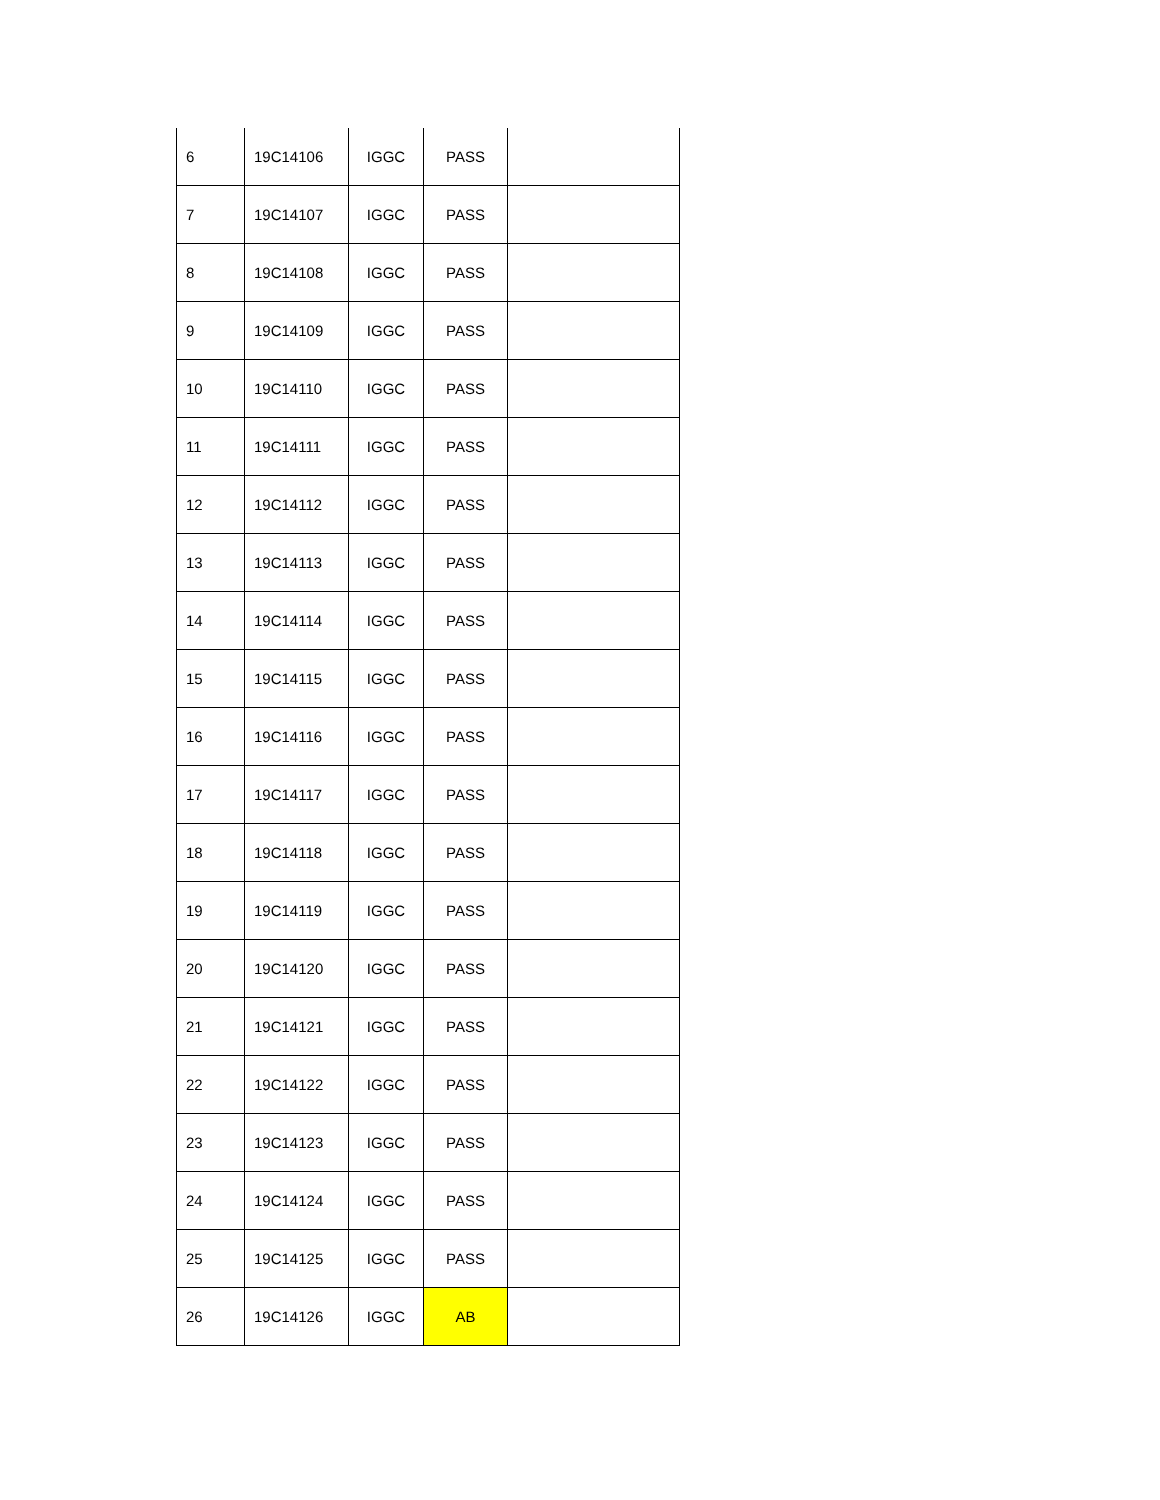| 6 | 19C14106 | IGGC | PASS | |
| 7 | 19C14107 | IGGC | PASS | |
| 8 | 19C14108 | IGGC | PASS | |
| 9 | 19C14109 | IGGC | PASS | |
| 10 | 19C14110 | IGGC | PASS | |
| 11 | 19C14111 | IGGC | PASS | |
| 12 | 19C14112 | IGGC | PASS | |
| 13 | 19C14113 | IGGC | PASS | |
| 14 | 19C14114 | IGGC | PASS | |
| 15 | 19C14115 | IGGC | PASS | |
| 16 | 19C14116 | IGGC | PASS | |
| 17 | 19C14117 | IGGC | PASS | |
| 18 | 19C14118 | IGGC | PASS | |
| 19 | 19C14119 | IGGC | PASS | |
| 20 | 19C14120 | IGGC | PASS | |
| 21 | 19C14121 | IGGC | PASS | |
| 22 | 19C14122 | IGGC | PASS | |
| 23 | 19C14123 | IGGC | PASS | |
| 24 | 19C14124 | IGGC | PASS | |
| 25 | 19C14125 | IGGC | PASS | |
| 26 | 19C14126 | IGGC | AB | |